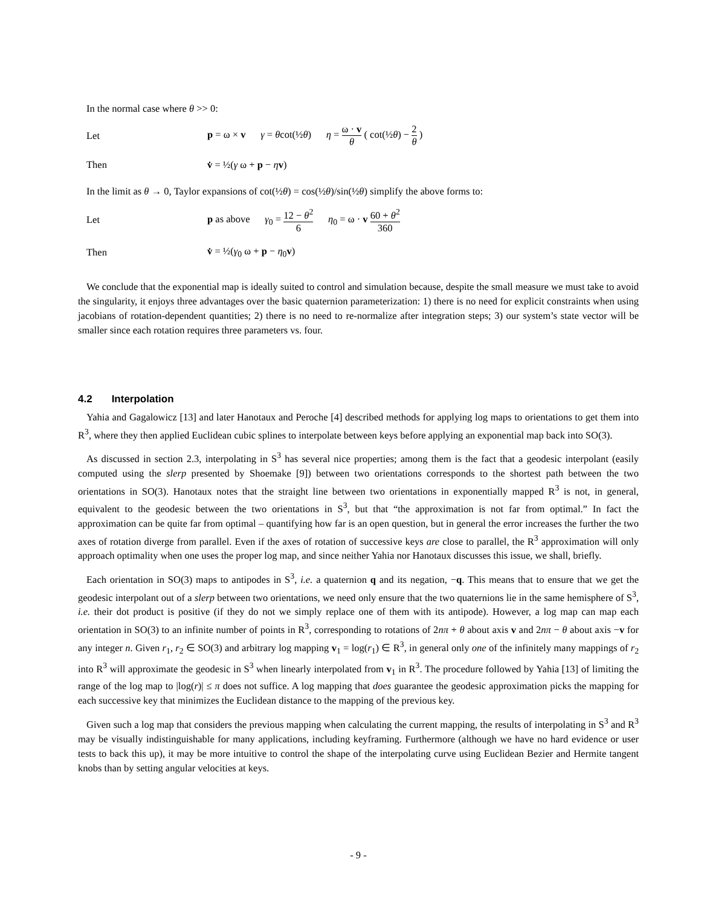In the normal case where θ >> 0:
Let p = ω × v γ = θcot(½θ) η = ω · v θ ( cot(½θ) − 2 θ )
Then v̇ = ½(γ ω + p − ηv)
In the limit as θ → 0, Taylor expansions of cot(½θ) = cos(½θ)/sin(½θ) simplify the above forms to:
Let p as above γ<sub>0</sub> = 12 − θ<sup>2</sup> 6 η<sub>0</sub> = ω · v 60 + θ<sup>2</sup> 360
Then v̇ = ½(γ<sub>0</sub> ω + p − η<sub>0</sub>v)
We conclude that the exponential map is ideally suited to control and simulation because, despite the small measure we must take to avoid the singularity, it enjoys three advantages over the basic quaternion parameterization: 1) there is no need for explicit constraints when using jacobians of rotation-dependent quantities; 2) there is no need to re-normalize after integration steps; 3) our system’s state vector will be smaller since each rotation requires three parameters vs. four.
4.2 Interpolation
Yahia and Gagalowicz [13] and later Hanotaux and Peroche [4] described methods for applying log maps to orientations to get them into R<sup>3</sup>, where they then applied Euclidean cubic splines to interpolate between keys before applying an exponential map back into SO(3).
As discussed in section 2.3, interpolating in S<sup>3</sup> has several nice properties; among them is the fact that a geodesic interpolant (easily computed using the slerp presented by Shoemake [9]) between two orientations corresponds to the shortest path between the two orientations in SO(3). Hanotaux notes that the straight line between two orientations in exponentially mapped R<sup>3</sup> is not, in general, equivalent to the geodesic between the two orientations in S<sup>3</sup>, but that “the approximation is not far from optimal.” In fact the approximation can be quite far from optimal – quantifying how far is an open question, but in general the error increases the further the two axes of rotation diverge from parallel. Even if the axes of rotation of successive keys are close to parallel, the R<sup>3</sup> approximation will only approach optimality when one uses the proper log map, and since neither Yahia nor Hanotaux discusses this issue, we shall, briefly.
Each orientation in SO(3) maps to antipodes in S<sup>3</sup>, i.e. a quaternion q and its negation, −q. This means that to ensure that we get the geodesic interpolant out of a slerp between two orientations, we need only ensure that the two quaternions lie in the same hemisphere of S<sup>3</sup>, i.e. their dot product is positive (if they do not we simply replace one of them with its antipode). However, a log map can map each orientation in SO(3) to an infinite number of points in R<sup>3</sup>, corresponding to rotations of 2nπ + θ about axis v and 2nπ − θ about axis −v for any integer n. Given r<sub>1</sub>, r<sub>2</sub> ∈ SO(3) and arbitrary log mapping v<sub>1</sub> = log(r<sub>1</sub>) ∈ R<sup>3</sup>, in general only one of the infinitely many mappings of r<sub>2</sub> into R<sup>3</sup> will approximate the geodesic in S<sup>3</sup> when linearly interpolated from v<sub>1</sub> in R<sup>3</sup>. The procedure followed by Yahia [13] of limiting the range of the log map to |log(r)| ≤ π does not suffice. A log mapping that does guarantee the geodesic approximation picks the mapping for each successive key that minimizes the Euclidean distance to the mapping of the previous key.
Given such a log map that considers the previous mapping when calculating the current mapping, the results of interpolating in S<sup>3</sup> and R<sup>3</sup> may be visually indistinguishable for many applications, including keyframing. Furthermore (although we have no hard evidence or user tests to back this up), it may be more intuitive to control the shape of the interpolating curve using Euclidean Bezier and Hermite tangent knobs than by setting angular velocities at keys.
- 9 -